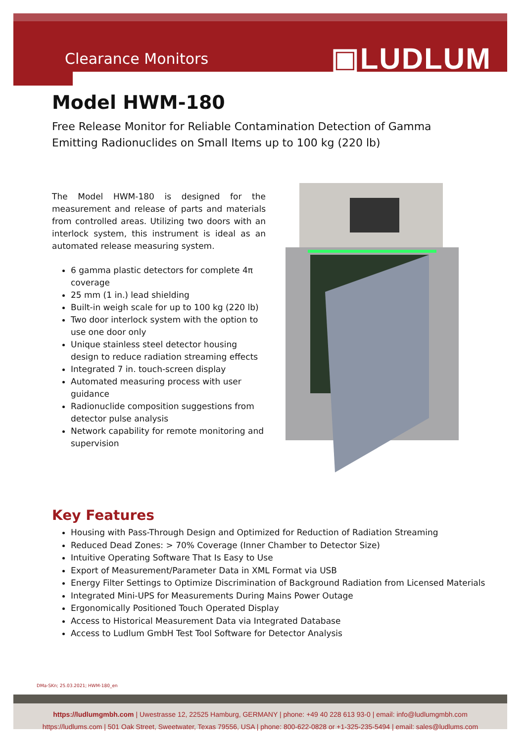Clearance Monitors ▣LUDLUM
Model HWM-180
Free Release Monitor for Reliable Contamination Detection of Gamma Emitting Radionuclides on Small Items up to 100 kg (220 lb)
The Model HWM-180 is designed for the measurement and release of parts and materials from controlled areas. Utilizing two doors with an interlock system, this instrument is ideal as an automated release measuring system.
6 gamma plastic detectors for complete 4π coverage
25 mm (1 in.) lead shielding
Built-in weigh scale for up to 100 kg (220 lb)
Two door interlock system with the option to use one door only
Unique stainless steel detector housing design to reduce radiation streaming effects
Integrated 7 in. touch-screen display
Automated measuring process with user guidance
Radionuclide composition suggestions from detector pulse analysis
Network capability for remote monitoring and supervision
Key Features
Housing with Pass-Through Design and Optimized for Reduction of Radiation Streaming
Reduced Dead Zones: > 70% Coverage (Inner Chamber to Detector Size)
Intuitive Operating Software That Is Easy to Use
Export of Measurement/Parameter Data in XML Format via USB
Energy Filter Settings to Optimize Discrimination of Background Radiation from Licensed Materials
Integrated Mini-UPS for Measurements During Mains Power Outage
Ergonomically Positioned Touch Operated Display
Access to Historical Measurement Data via Integrated Database
Access to Ludlum GmbH Test Tool Software for Detector Analysis
DMa-SKn; 25.03.2021; HWM-180_en
https://ludlumgmbh.com | Uwestrasse 12, 22525 Hamburg, GERMANY | phone: +49 40 228 613 93-0 | email: info@ludlumgmbh.com
https://ludlums.com | 501 Oak Street, Sweetwater, Texas 79556, USA | phone: 800-622-0828 or +1-325-235-5494 | email: sales@ludlums.com